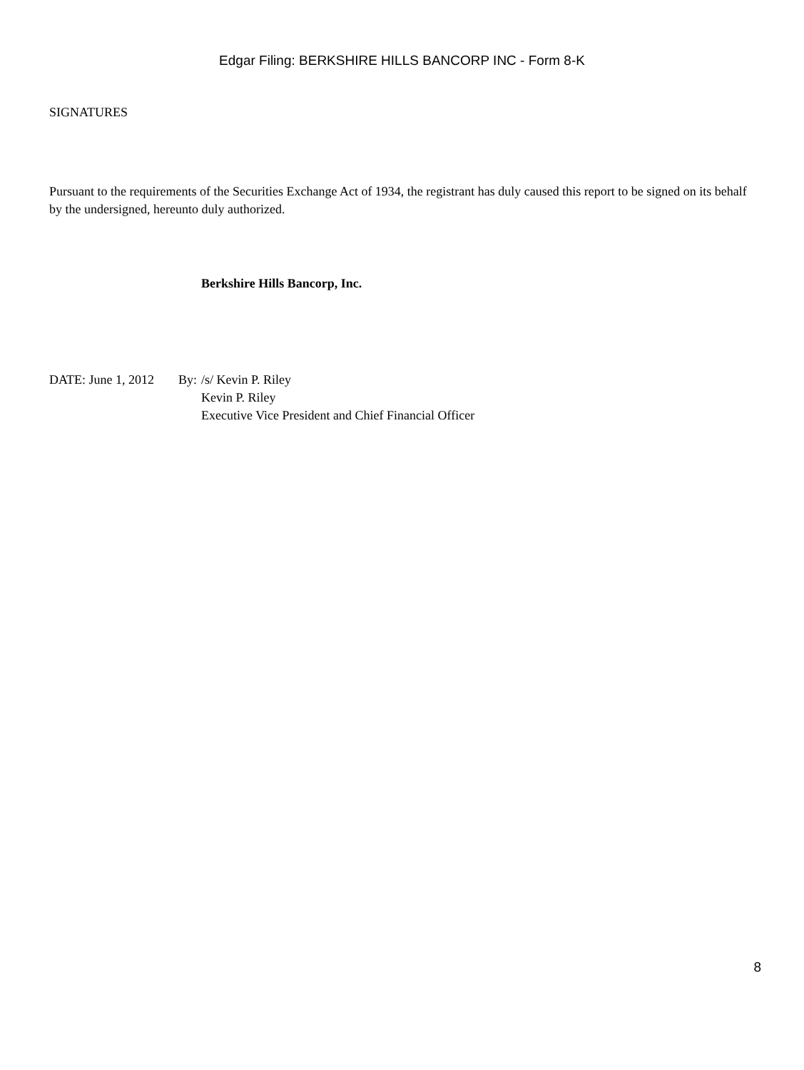Edgar Filing: BERKSHIRE HILLS BANCORP INC - Form 8-K
SIGNATURES
Pursuant to the requirements of the Securities Exchange Act of 1934, the registrant has duly caused this report to be signed on its behalf by the undersigned, hereunto duly authorized.
Berkshire Hills Bancorp, Inc.
| DATE: June 1, 2012 | By: | /s/ Kevin P. Riley |
| | | Kevin P. Riley |
| | | Executive Vice President and Chief Financial Officer |
8